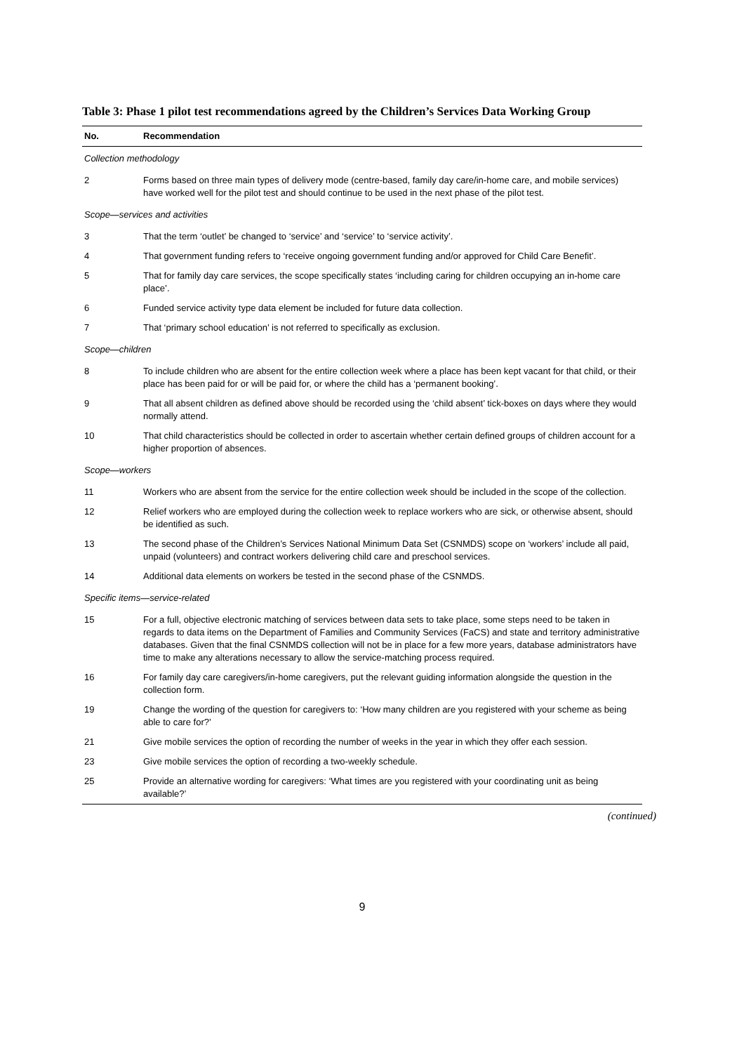Table 3: Phase 1 pilot test recommendations agreed by the Children’s Services Data Working Group
| No. | Recommendation |
| --- | --- |
| Collection methodology | |
| 2 | Forms based on three main types of delivery mode (centre-based, family day care/in-home care, and mobile services) have worked well for the pilot test and should continue to be used in the next phase of the pilot test. |
| Scope—services and activities | |
| 3 | That the term ‘outlet’ be changed to ‘service’ and ‘service’ to ‘service activity’. |
| 4 | That government funding refers to ‘receive ongoing government funding and/or approved for Child Care Benefit’. |
| 5 | That for family day care services, the scope specifically states ‘including caring for children occupying an in-home care place’. |
| 6 | Funded service activity type data element be included for future data collection. |
| 7 | That ‘primary school education’ is not referred to specifically as exclusion. |
| Scope—children | |
| 8 | To include children who are absent for the entire collection week where a place has been kept vacant for that child, or their place has been paid for or will be paid for, or where the child has a ‘permanent booking’. |
| 9 | That all absent children as defined above should be recorded using the ‘child absent’ tick-boxes on days where they would normally attend. |
| 10 | That child characteristics should be collected in order to ascertain whether certain defined groups of children account for a higher proportion of absences. |
| Scope—workers | |
| 11 | Workers who are absent from the service for the entire collection week should be included in the scope of the collection. |
| 12 | Relief workers who are employed during the collection week to replace workers who are sick, or otherwise absent, should be identified as such. |
| 13 | The second phase of the Children’s Services National Minimum Data Set (CSNMDS) scope on ‘workers’ include all paid, unpaid (volunteers) and contract workers delivering child care and preschool services. |
| 14 | Additional data elements on workers be tested in the second phase of the CSNMDS. |
| Specific items—service-related | |
| 15 | For a full, objective electronic matching of services between data sets to take place, some steps need to be taken in regards to data items on the Department of Families and Community Services (FaCS) and state and territory administrative databases. Given that the final CSNMDS collection will not be in place for a few more years, database administrators have time to make any alterations necessary to allow the service-matching process required. |
| 16 | For family day care caregivers/in-home caregivers, put the relevant guiding information alongside the question in the collection form. |
| 19 | Change the wording of the question for caregivers to: ‘How many children are you registered with your scheme as being able to care for?’ |
| 21 | Give mobile services the option of recording the number of weeks in the year in which they offer each session. |
| 23 | Give mobile services the option of recording a two-weekly schedule. |
| 25 | Provide an alternative wording for caregivers: ‘What times are you registered with your coordinating unit as being available?’ |
(continued)
9